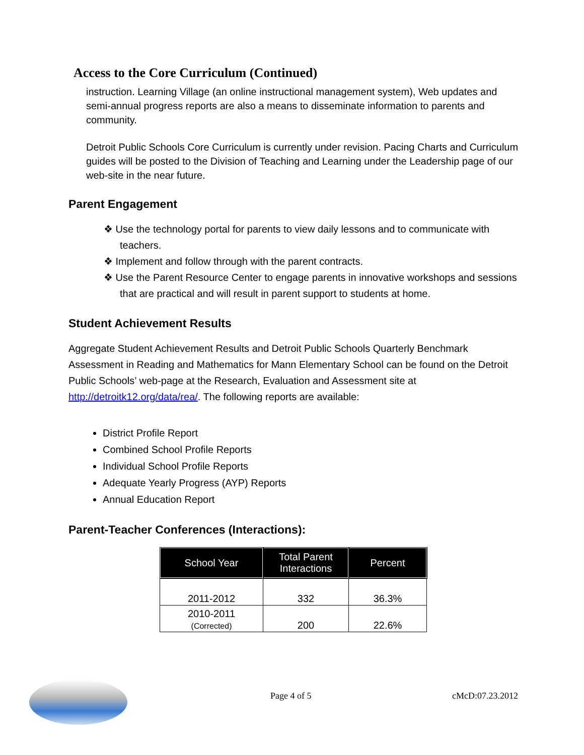Access to the Core Curriculum (Continued)
instruction. Learning Village (an online instructional management system), Web updates and semi-annual progress reports are also a means to disseminate information to parents and community.
Detroit Public Schools Core Curriculum is currently under revision. Pacing Charts and Curriculum guides will be posted to the Division of Teaching and Learning under the Leadership page of our web-site in the near future.
Parent Engagement
❖ Use the technology portal for parents to view daily lessons and to communicate with teachers.
❖ Implement and follow through with the parent contracts.
❖ Use the Parent Resource Center to engage parents in innovative workshops and sessions that are practical and will result in parent support to students at home.
Student Achievement Results
Aggregate Student Achievement Results and Detroit Public Schools Quarterly Benchmark Assessment in Reading and Mathematics for Mann Elementary School can be found on the Detroit Public Schools’ web-page at the Research, Evaluation and Assessment site at http://detroitk12.org/data/rea/. The following reports are available:
District Profile Report
Combined School Profile Reports
Individual School Profile Reports
Adequate Yearly Progress (AYP) Reports
Annual Education Report
Parent-Teacher Conferences (Interactions):
| School Year | Total Parent Interactions | Percent |
| --- | --- | --- |
| 2011-2012 | 332 | 36.3% |
| 2010-2011 (Corrected) | 200 | 22.6% |
Page 4 of 5 cMcD:07.23.2012